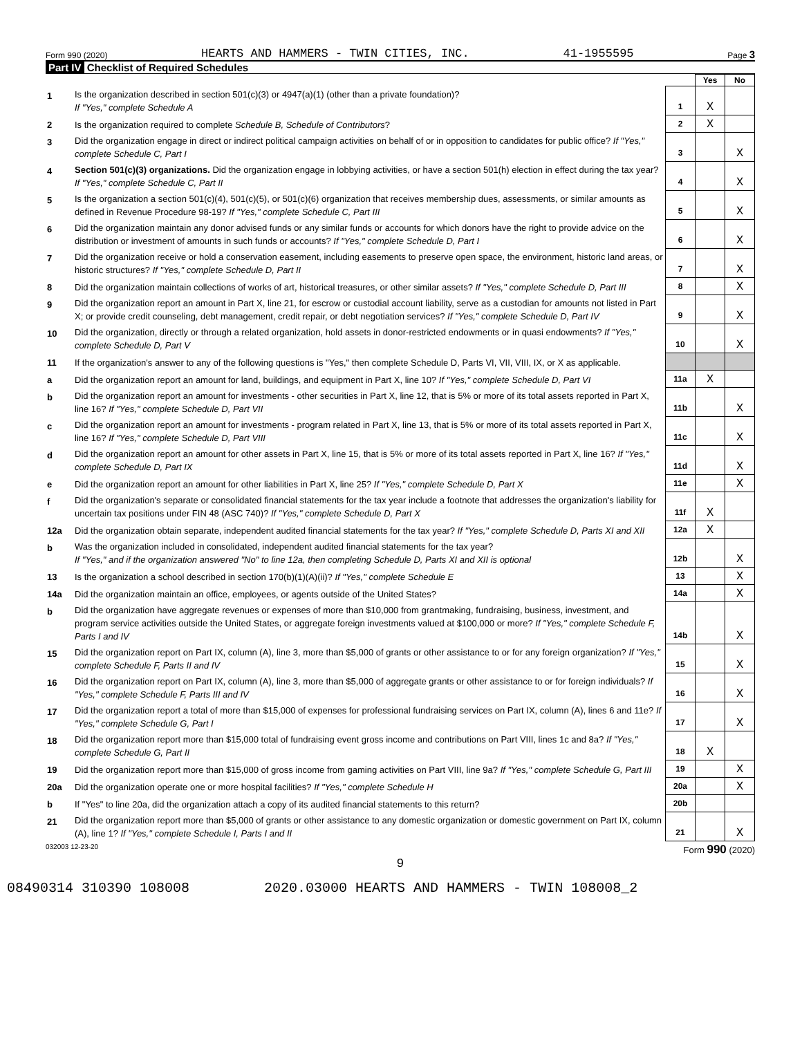Form 990 (2020) HEARTS AND HAMMERS - TWIN CITIES, INC. 41-1955595 Page 3
Part IV Checklist of Required Schedules
| | | | Yes | No |
| 1 | Is the organization described in section 501(c)(3) or 4947(a)(1) (other than a private foundation)? If "Yes," complete Schedule A | 1 | X | |
| 2 | Is the organization required to complete Schedule B, Schedule of Contributors ? | 2 | X | |
| 3 | Did the organization engage in direct or indirect political campaign activities on behalf of or in opposition to candidates for public office? If "Yes," complete Schedule C, Part I | 3 | | X |
| 4 | Section 501(c)(3) organizations. Did the organization engage in lobbying activities, or have a section 501(h) election in effect during the tax year? If "Yes," complete Schedule C, Part II | 4 | | X |
| 5 | Is the organization a section 501(c)(4), 501(c)(5), or 501(c)(6) organization that receives membership dues, assessments, or similar amounts as defined in Revenue Procedure 98-19? If "Yes," complete Schedule C, Part III | 5 | | X |
| 6 | Did the organization maintain any donor advised funds or any similar funds or accounts for which donors have the right to provide advice on the distribution or investment of amounts in such funds or accounts? If "Yes," complete Schedule D, Part I | 6 | | X |
| 7 | Did the organization receive or hold a conservation easement, including easements to preserve open space, the environment, historic land areas, or historic structures? If "Yes," complete Schedule D, Part II | 7 | | X |
| 8 | Did the organization maintain collections of works of art, historical treasures, or other similar assets? If "Yes," complete Schedule D, Part III | 8 | | X |
| 9 | Did the organization report an amount in Part X, line 21, for escrow or custodial account liability, serve as a custodian for amounts not listed in Part X; or provide credit counseling, debt management, credit repair, or debt negotiation services? If "Yes," complete Schedule D, Part IV | 9 | | X |
| 10 | Did the organization, directly or through a related organization, hold assets in donor-restricted endowments or in quasi endowments? If "Yes," complete Schedule D, Part V | 10 | | X |
| 11 | If the organization's answer to any of the following questions is "Yes," then complete Schedule D, Parts VI, VII, VIII, IX, or X as applicable. | | | |
| a | Did the organization report an amount for land, buildings, and equipment in Part X, line 10? If "Yes," complete Schedule D, Part VI | 11a | X | |
| b | Did the organization report an amount for investments - other securities in Part X, line 12, that is 5% or more of its total assets reported in Part X, line 16? If "Yes," complete Schedule D, Part VII | 11b | | X |
| c | Did the organization report an amount for investments - program related in Part X, line 13, that is 5% or more of its total assets reported in Part X, line 16? If "Yes," complete Schedule D, Part VIII | 11c | | X |
| d | Did the organization report an amount for other assets in Part X, line 15, that is 5% or more of its total assets reported in Part X, line 16? If "Yes," complete Schedule D, Part IX | 11d | | X |
| e | Did the organization report an amount for other liabilities in Part X, line 25? If "Yes," complete Schedule D, Part X | 11e | | X |
| f | Did the organization's separate or consolidated financial statements for the tax year include a footnote that addresses the organization's liability for uncertain tax positions under FIN 48 (ASC 740)? If "Yes," complete Schedule D, Part X | 11f | X | |
| 12a | Did the organization obtain separate, independent audited financial statements for the tax year? If "Yes," complete Schedule D, Parts XI and XII | 12a | X | |
| b | Was the organization included in consolidated, independent audited financial statements for the tax year? If "Yes," and if the organization answered "No" to line 12a, then completing Schedule D, Parts XI and XII is optional | 12b | | X |
| 13 | Is the organization a school described in section 170(b)(1)(A)(ii)? If "Yes," complete Schedule E | 13 | | X |
| 14a | Did the organization maintain an office, employees, or agents outside of the United States? | 14a | | X |
| b | Did the organization have aggregate revenues or expenses of more than $10,000 from grantmaking, fundraising, business, investment, and program service activities outside the United States, or aggregate foreign investments valued at $100,000 or more? If "Yes," complete Schedule F, Parts I and IV | 14b | | X |
| 15 | Did the organization report on Part IX, column (A), line 3, more than $5,000 of grants or other assistance to or for any foreign organization? If "Yes," complete Schedule F, Parts II and IV | 15 | | X |
| 16 | Did the organization report on Part IX, column (A), line 3, more than $5,000 of aggregate grants or other assistance to or for foreign individuals? If "Yes," complete Schedule F, Parts III and IV | 16 | | X |
| 17 | Did the organization report a total of more than $15,000 of expenses for professional fundraising services on Part IX, column (A), lines 6 and 11e? If "Yes," complete Schedule G, Part I | 17 | | X |
| 18 | Did the organization report more than $15,000 total of fundraising event gross income and contributions on Part VIII, lines 1c and 8a? If "Yes," complete Schedule G, Part II | 18 | X | |
| 19 | Did the organization report more than $15,000 of gross income from gaming activities on Part VIII, line 9a? If "Yes," complete Schedule G, Part III | 19 | | X |
| 20a | Did the organization operate one or more hospital facilities? If "Yes," complete Schedule H | 20a | | X |
| b | If "Yes" to line 20a, did the organization attach a copy of its audited financial statements to this return? | 20b | | |
| 21 | Did the organization report more than $5,000 of grants or other assistance to any domestic organization or domestic government on Part IX, column (A), line 1? If "Yes," complete Schedule I, Parts I and II | 21 | | X |
032003 12-23-20 Form 990 (2020)
9
08490314 310390 108008 2020.03000 HEARTS AND HAMMERS - TWIN 108008_2